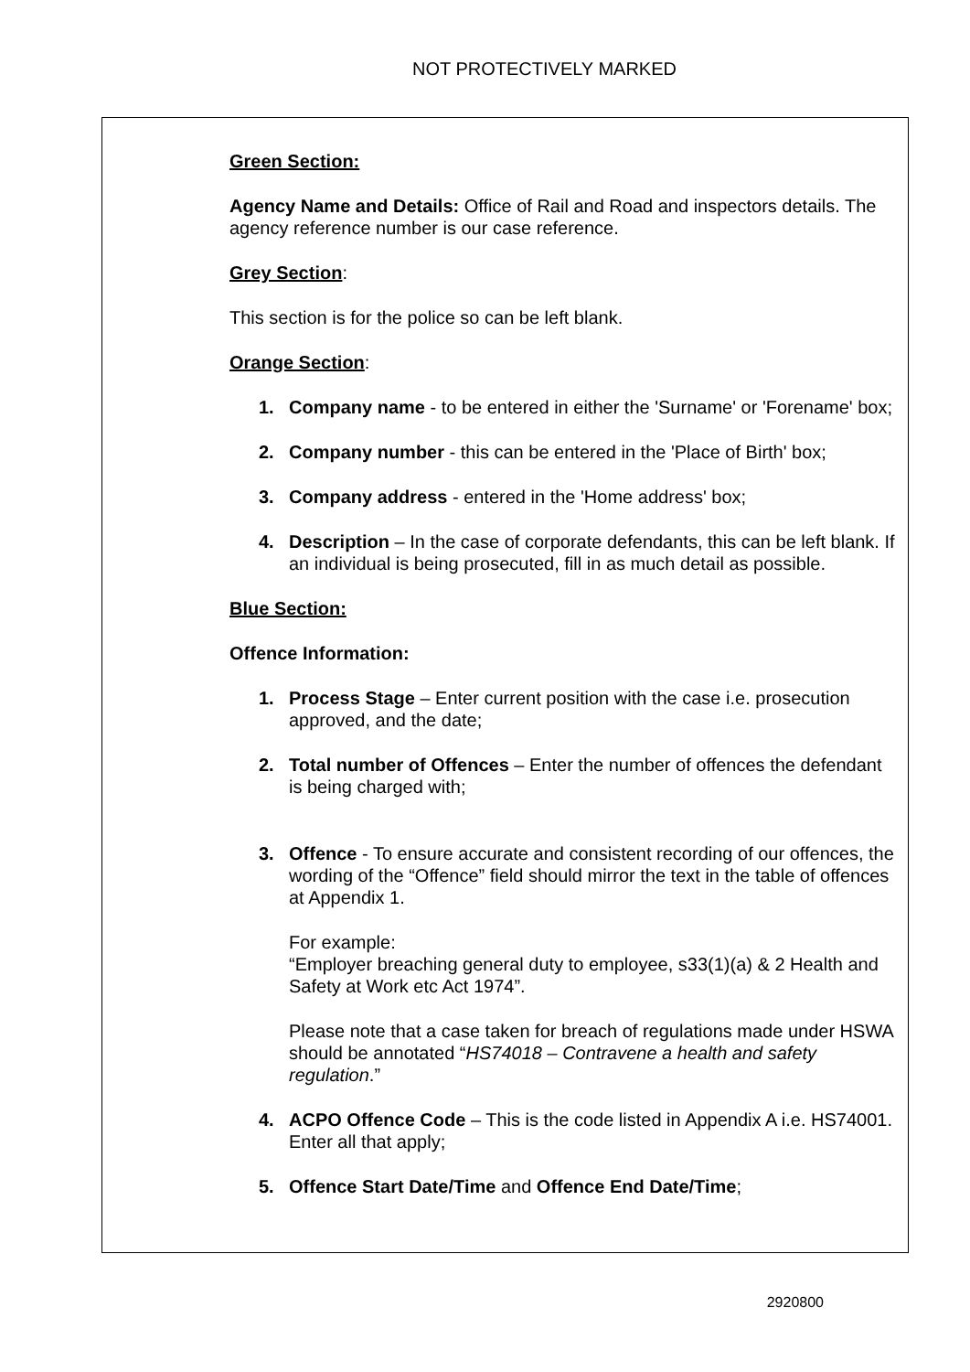NOT PROTECTIVELY MARKED
Green Section:
Agency Name and Details: Office of Rail and Road and inspectors details. The agency reference number is our case reference.
Grey Section:
This section is for the police so can be left blank.
Orange Section:
1. Company name - to be entered in either the 'Surname' or 'Forename' box;
2. Company number - this can be entered in the 'Place of Birth' box;
3. Company address - entered in the 'Home address' box;
4. Description – In the case of corporate defendants, this can be left blank. If an individual is being prosecuted, fill in as much detail as possible.
Blue Section:
Offence Information:
1. Process Stage – Enter current position with the case i.e. prosecution approved, and the date;
2. Total number of Offences – Enter the number of offences the defendant is being charged with;
3. Offence - To ensure accurate and consistent recording of our offences, the wording of the “Offence” field should mirror the text in the table of offences at Appendix 1.
For example:
“Employer breaching general duty to employee, s33(1)(a) & 2 Health and Safety at Work etc Act 1974”.
Please note that a case taken for breach of regulations made under HSWA should be annotated “HS74018 – Contravene a health and safety regulation.”
4. ACPO Offence Code – This is the code listed in Appendix A i.e. HS74001. Enter all that apply;
5. Offence Start Date/Time and Offence End Date/Time;
2920800